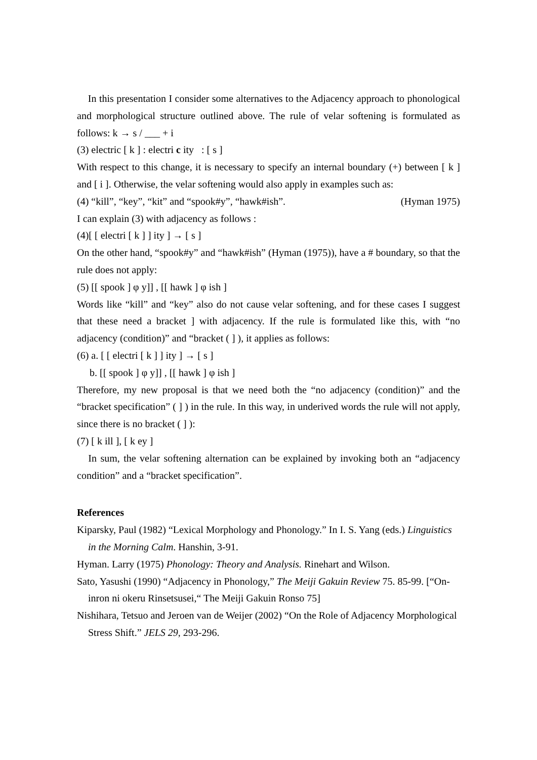In this presentation I consider some alternatives to the Adjacency approach to phonological and morphological structure outlined above. The rule of velar softening is formulated as follows: k → s / ___ + i
(3) electric [ k ] : electri c ity : [ s ]
With respect to this change, it is necessary to specify an internal boundary (+) between [ k ] and [ i ]. Otherwise, the velar softening would also apply in examples such as:
(4) “kill”, “key”, “kit” and “spook#y”, “hawk#ish”. (Hyman 1975)
I can explain (3) with adjacency as follows :
(4)[ [ electri [ k ] ] ity ] → [ s ]
On the other hand, “spook#y” and “hawk#ish” (Hyman (1975)), have a # boundary, so that the rule does not apply:
(5) [[ spook ] φ y]] , [[ hawk ] φ ish ]
Words like “kill” and “key” also do not cause velar softening, and for these cases I suggest that these need a bracket ] with adjacency. If the rule is formulated like this, with “no adjacency (condition)” and “bracket ( ] ), it applies as follows:
(6) a. [ [ electri [ k ] ] ity ] → [ s ]
b. [[ spook ] φ y]] , [[ hawk ] φ ish ]
Therefore, my new proposal is that we need both the “no adjacency (condition)” and the “bracket specification” ( ] ) in the rule. In this way, in underived words the rule will not apply, since there is no bracket ( ] ):
(7) [ k ill ], [ k ey ]
In sum, the velar softening alternation can be explained by invoking both an “adjacency condition” and a “bracket specification”.
References
Kiparsky, Paul (1982) “Lexical Morphology and Phonology.” In I. S. Yang (eds.) Linguistics in the Morning Calm. Hanshin, 3-91.
Hyman. Larry (1975) Phonology: Theory and Analysis. Rinehart and Wilson.
Sato, Yasushi (1990) “Adjacency in Phonology,” The Meiji Gakuin Review 75. 85-99. [“On-inron ni okeru Rinsetsusei,“ The Meiji Gakuin Ronso 75]
Nishihara, Tetsuo and Jeroen van de Weijer (2002) “On the Role of Adjacency Morphological Stress Shift.” JELS 29, 293-296.